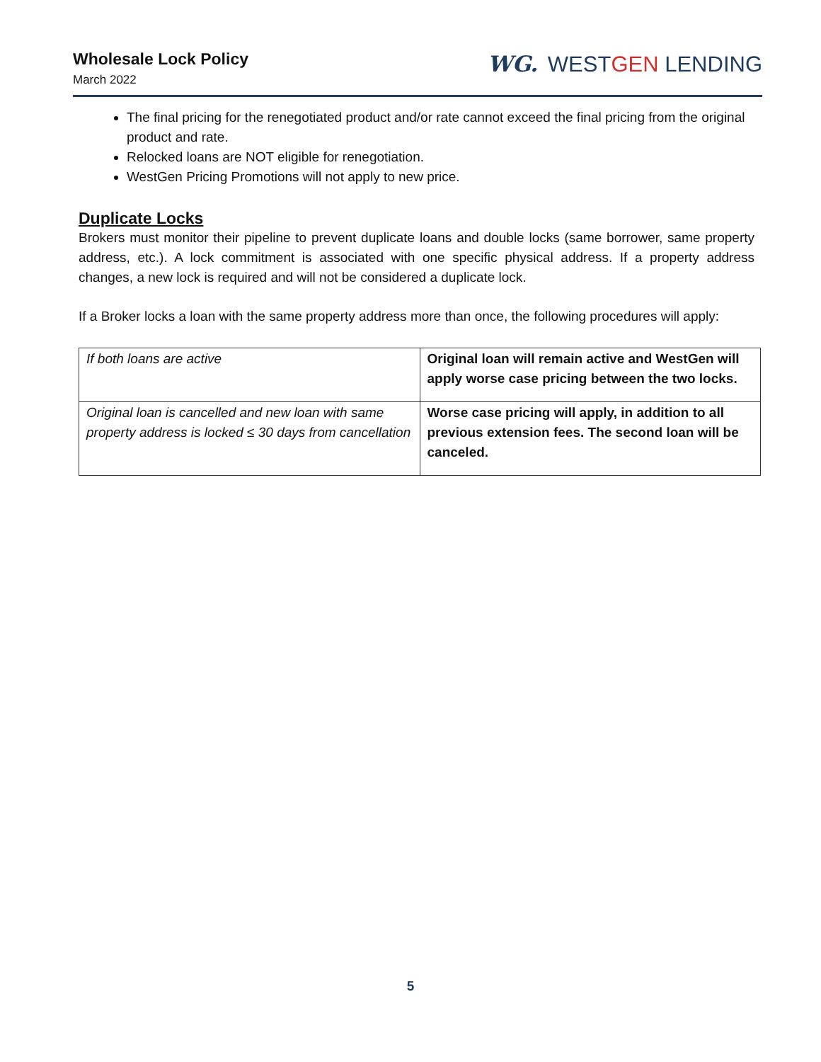Wholesale Lock Policy
March 2022
WG. WESTGEN LENDING
The final pricing for the renegotiated product and/or rate cannot exceed the final pricing from the original product and rate.
Relocked loans are NOT eligible for renegotiation.
WestGen Pricing Promotions will not apply to new price.
Duplicate Locks
Brokers must monitor their pipeline to prevent duplicate loans and double locks (same borrower, same property address, etc.). A lock commitment is associated with one specific physical address. If a property address changes, a new lock is required and will not be considered a duplicate lock.
If a Broker locks a loan with the same property address more than once, the following procedures will apply:
| If both loans are active | Original loan will remain active and WestGen will apply worse case pricing between the two locks. |
| Original loan is cancelled and new loan with same property address is locked ≤ 30 days from cancellation | Worse case pricing will apply, in addition to all previous extension fees. The second loan will be canceled. |
5